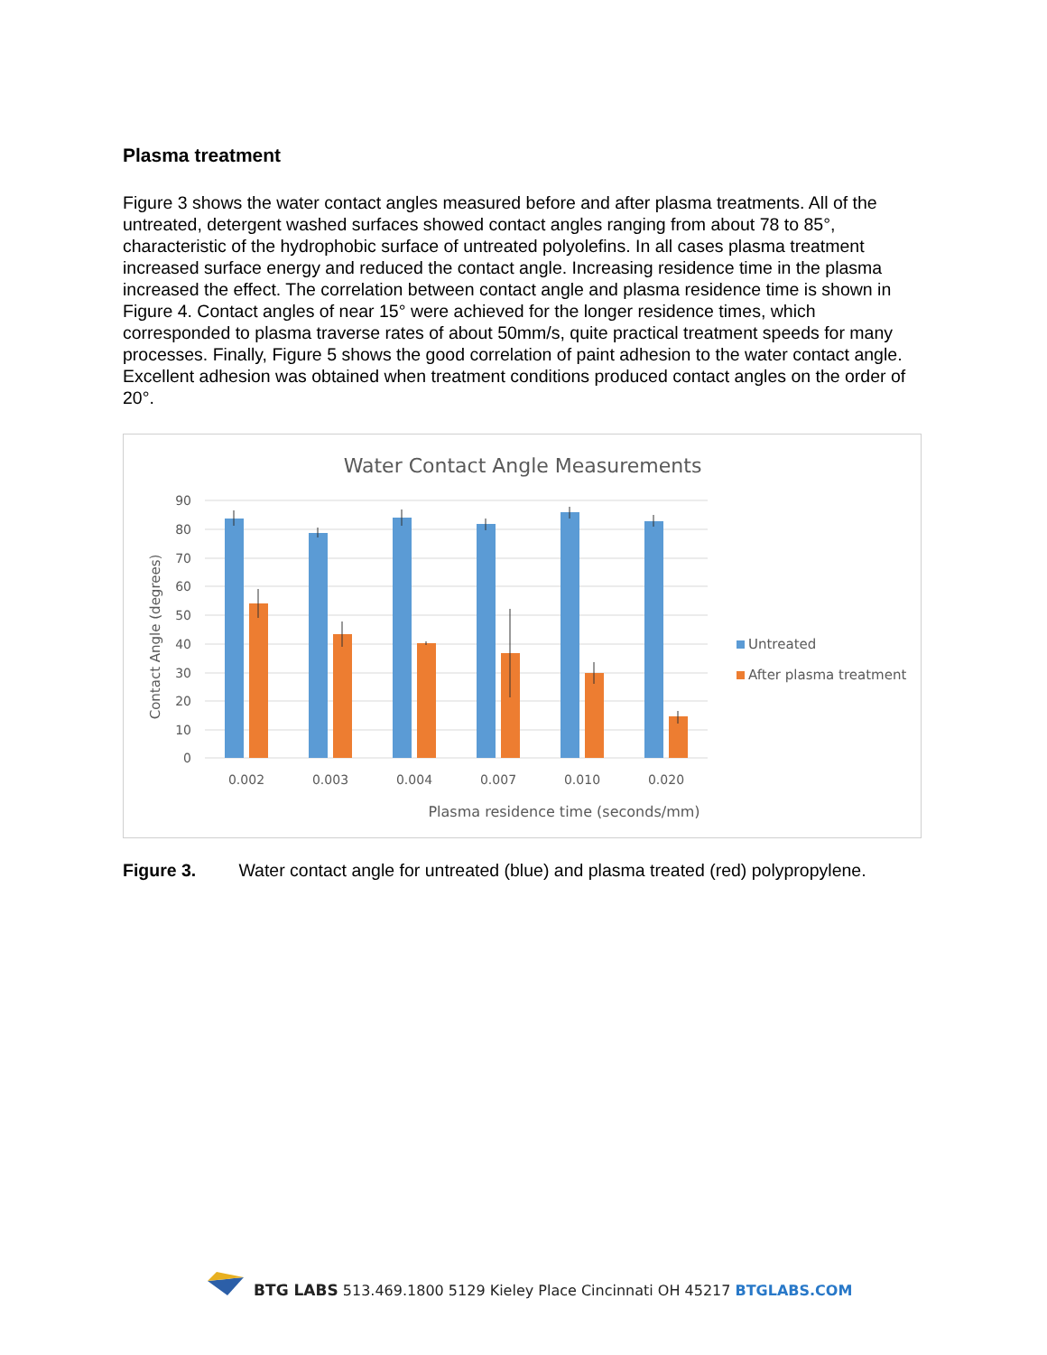Plasma treatment
Figure 3 shows the water contact angles measured before and after plasma treatments. All of the untreated, detergent washed surfaces showed contact angles ranging from about 78 to 85°, characteristic of the hydrophobic surface of untreated polyolefins. In all cases plasma treatment increased surface energy and reduced the contact angle. Increasing residence time in the plasma increased the effect. The correlation between contact angle and plasma residence time is shown in Figure 4. Contact angles of near 15° were achieved for the longer residence times, which corresponded to plasma traverse rates of about 50mm/s, quite practical treatment speeds for many processes. Finally, Figure 5 shows the good correlation of paint adhesion to the water contact angle. Excellent adhesion was obtained when treatment conditions produced contact angles on the order of 20°.
Water Contact Angle Measurements
90
80
70
60
50
40
30
20
10
0
Contact Angle (degrees)
0.002
0.003
0.004
0.007
0.010
0.020
Plasma residence time (seconds/mm)
Untreated
After plasma treatment
Figure 3. Water contact angle for untreated (blue) and plasma treated (red) polypropylene.
BTG LABS 513.469.1800 5129 Kieley Place Cincinnati OH 45217 BTGLABS.COM